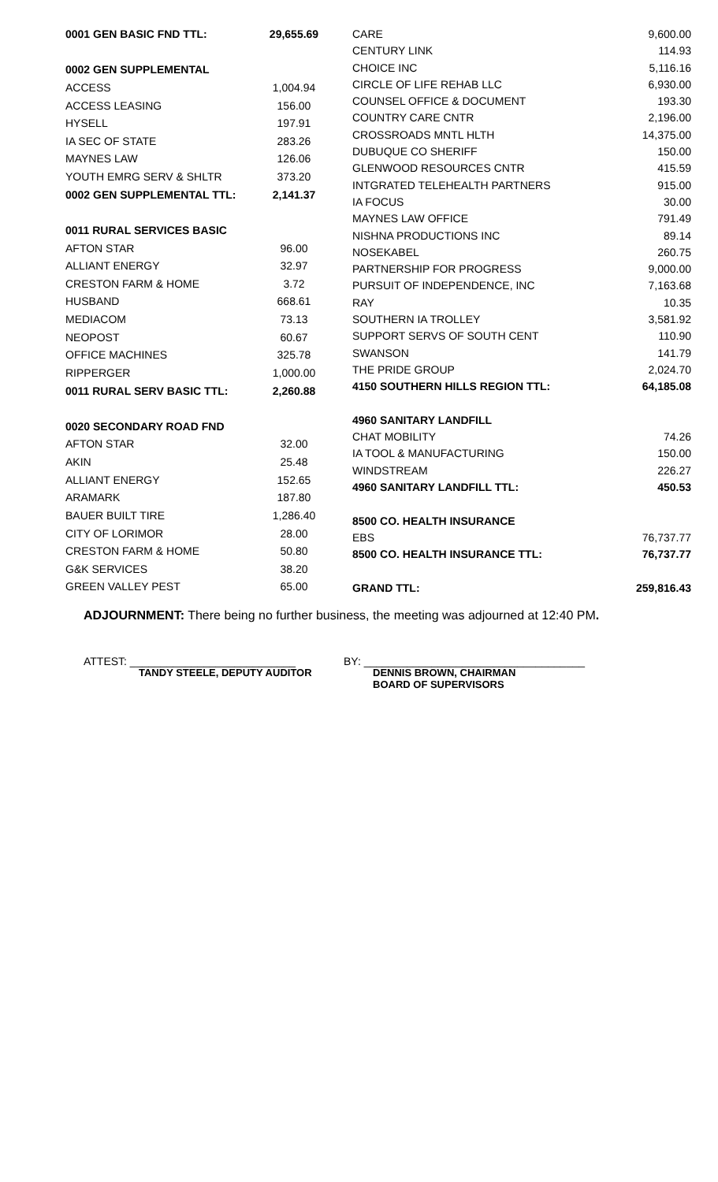| 0001 GEN BASIC FND TTL: | 29,655.69 |
| 0002 GEN SUPPLEMENTAL | |
| ACCESS | 1,004.94 |
| ACCESS LEASING | 156.00 |
| HYSELL | 197.91 |
| IA SEC OF STATE | 283.26 |
| MAYNES LAW | 126.06 |
| YOUTH EMRG SERV & SHLTR | 373.20 |
| 0002 GEN SUPPLEMENTAL TTL: | 2,141.37 |
| 0011 RURAL SERVICES BASIC | |
| AFTON STAR | 96.00 |
| ALLIANT ENERGY | 32.97 |
| CRESTON FARM & HOME | 3.72 |
| HUSBAND | 668.61 |
| MEDIACOM | 73.13 |
| NEOPOST | 60.67 |
| OFFICE MACHINES | 325.78 |
| RIPPERGER | 1,000.00 |
| 0011 RURAL SERV BASIC TTL: | 2,260.88 |
| 0020 SECONDARY ROAD FND | |
| AFTON STAR | 32.00 |
| AKIN | 25.48 |
| ALLIANT ENERGY | 152.65 |
| ARAMARK | 187.80 |
| BAUER BUILT TIRE | 1,286.40 |
| CITY OF LORIMOR | 28.00 |
| CRESTON FARM & HOME | 50.80 |
| G&K SERVICES | 38.20 |
| GREEN VALLEY PEST | 65.00 |
| CARE | 9,600.00 |
| CENTURY LINK | 114.93 |
| CHOICE INC | 5,116.16 |
| CIRCLE OF LIFE REHAB LLC | 6,930.00 |
| COUNSEL OFFICE & DOCUMENT | 193.30 |
| COUNTRY CARE CNTR | 2,196.00 |
| CROSSROADS MNTL HLTH | 14,375.00 |
| DUBUQUE CO SHERIFF | 150.00 |
| GLENWOOD RESOURCES CNTR | 415.59 |
| INTGRATED TELEHEALTH PARTNERS | 915.00 |
| IA FOCUS | 30.00 |
| MAYNES LAW OFFICE | 791.49 |
| NISHNA PRODUCTIONS INC | 89.14 |
| NOSEKABEL | 260.75 |
| PARTNERSHIP FOR PROGRESS | 9,000.00 |
| PURSUIT OF INDEPENDENCE, INC | 7,163.68 |
| RAY | 10.35 |
| SOUTHERN IA TROLLEY | 3,581.92 |
| SUPPORT SERVS OF SOUTH CENT | 110.90 |
| SWANSON | 141.79 |
| THE PRIDE GROUP | 2,024.70 |
| 4150 SOUTHERN HILLS REGION TTL: | 64,185.08 |
| 4960 SANITARY LANDFILL | |
| CHAT MOBILITY | 74.26 |
| IA TOOL & MANUFACTURING | 150.00 |
| WINDSTREAM | 226.27 |
| 4960 SANITARY LANDFILL TTL: | 450.53 |
| 8500 CO. HEALTH INSURANCE | |
| EBS | 76,737.77 |
| 8500 CO. HEALTH INSURANCE TTL: | 76,737.77 |
| GRAND TTL: | 259,816.43 |
ADJOURNMENT: There being no further business, the meeting was adjourned at 12:40 PM.
ATTEST: ___________________________
TANDY STEELE, DEPUTY AUDITOR
BY: ____________________________________
DENNIS BROWN, CHAIRMAN
BOARD OF SUPERVISORS